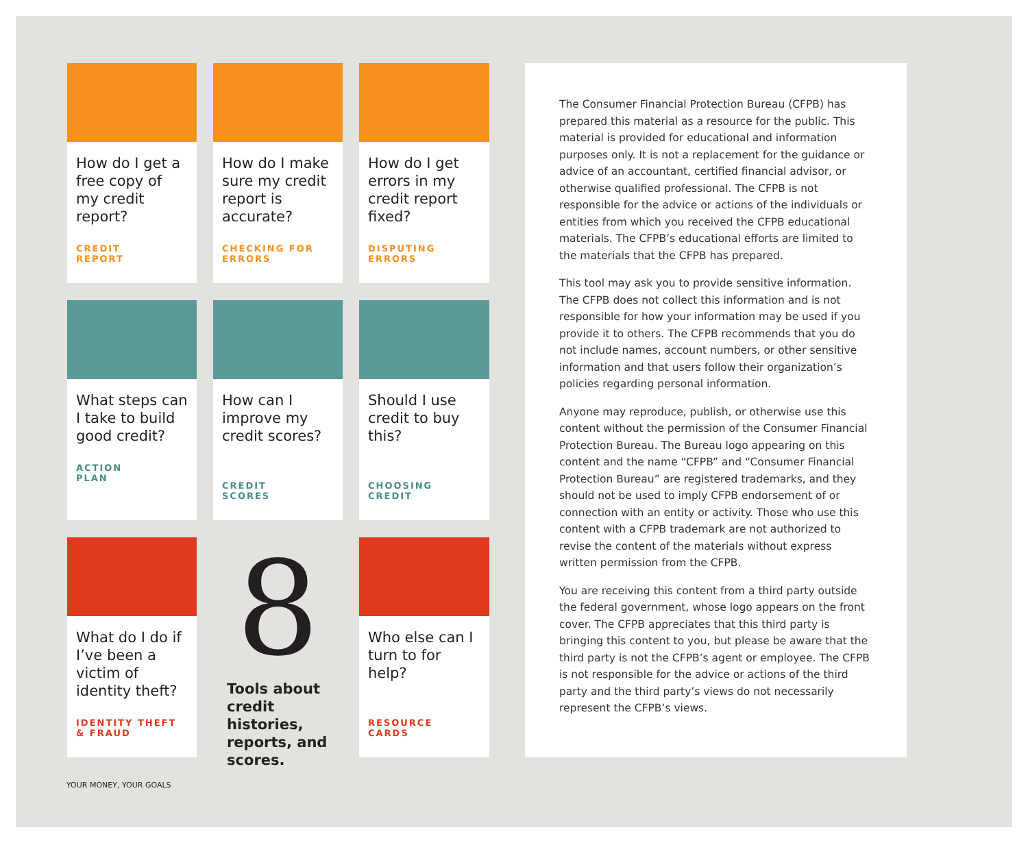How do I get a free copy of my credit report?
CREDIT
REPORT
How do I make sure my credit report is accurate?
CHECKING FOR
ERRORS
How do I get errors in my credit report fixed?
DISPUTING
ERRORS
What steps can I take to build good credit?
ACTION
PLAN
How can I improve my credit scores?
CREDIT
SCORES
Should I use credit to buy this?
CHOOSING
CREDIT
What do I do if I’ve been a victim of identity theft?
IDENTITY THEFT
& FRAUD
8
Tools about credit histories, reports, and scores.
Who else can I turn to for help?
RESOURCE
CARDS
The Consumer Financial Protection Bureau (CFPB) has prepared this material as a resource for the public. This material is provided for educational and information purposes only. It is not a replacement for the guidance or advice of an accountant, certified financial advisor, or otherwise qualified professional. The CFPB is not responsible for the advice or actions of the individuals or entities from which you received the CFPB educational materials. The CFPB’s educational efforts are limited to the materials that the CFPB has prepared.
This tool may ask you to provide sensitive information. The CFPB does not collect this information and is not responsible for how your information may be used if you provide it to others. The CFPB recommends that you do not include names, account numbers, or other sensitive information and that users follow their organization’s policies regarding personal information.
Anyone may reproduce, publish, or otherwise use this content without the permission of the Consumer Financial Protection Bureau. The Bureau logo appearing on this content and the name “CFPB” and “Consumer Financial Protection Bureau” are registered trademarks, and they should not be used to imply CFPB endorsement of or connection with an entity or activity. Those who use this content with a CFPB trademark are not authorized to revise the content of the materials without express written permission from the CFPB.
You are receiving this content from a third party outside the federal government, whose logo appears on the front cover. The CFPB appreciates that this third party is bringing this content to you, but please be aware that the third party is not the CFPB’s agent or employee. The CFPB is not responsible for the advice or actions of the third party and the third party’s views do not necessarily represent the CFPB’s views.
YOUR MONEY, YOUR GOALS